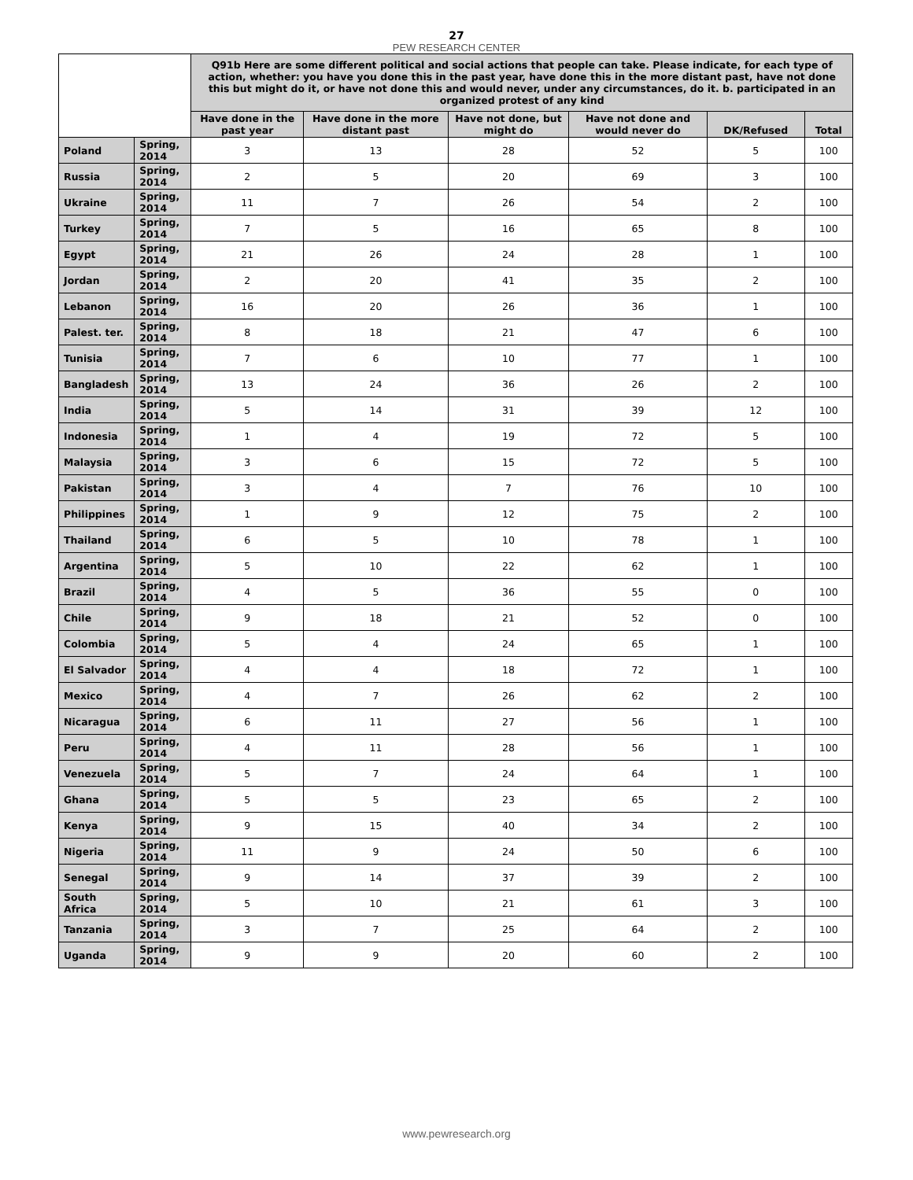27
PEW RESEARCH CENTER
| | | Q91b Here are some different political and social actions that people can take. Please indicate, for each type of action, whether: you have you done this in the past year, have done this in the more distant past, have not done this but might do it, or have not done this and would never, under any circumstances, do it. b. participated in an organized protest of any kind | | | | | |
| --- | --- | --- | --- | --- | --- | --- | --- |
| | | Have done in the past year | Have done in the more distant past | Have not done, but might do | Have not done and would never do | DK/Refused | Total |
| Poland | Spring, 2014 | 3 | 13 | 28 | 52 | 5 | 100 |
| Russia | Spring, 2014 | 2 | 5 | 20 | 69 | 3 | 100 |
| Ukraine | Spring, 2014 | 11 | 7 | 26 | 54 | 2 | 100 |
| Turkey | Spring, 2014 | 7 | 5 | 16 | 65 | 8 | 100 |
| Egypt | Spring, 2014 | 21 | 26 | 24 | 28 | 1 | 100 |
| Jordan | Spring, 2014 | 2 | 20 | 41 | 35 | 2 | 100 |
| Lebanon | Spring, 2014 | 16 | 20 | 26 | 36 | 1 | 100 |
| Palest. ter. | Spring, 2014 | 8 | 18 | 21 | 47 | 6 | 100 |
| Tunisia | Spring, 2014 | 7 | 6 | 10 | 77 | 1 | 100 |
| Bangladesh | Spring, 2014 | 13 | 24 | 36 | 26 | 2 | 100 |
| India | Spring, 2014 | 5 | 14 | 31 | 39 | 12 | 100 |
| Indonesia | Spring, 2014 | 1 | 4 | 19 | 72 | 5 | 100 |
| Malaysia | Spring, 2014 | 3 | 6 | 15 | 72 | 5 | 100 |
| Pakistan | Spring, 2014 | 3 | 4 | 7 | 76 | 10 | 100 |
| Philippines | Spring, 2014 | 1 | 9 | 12 | 75 | 2 | 100 |
| Thailand | Spring, 2014 | 6 | 5 | 10 | 78 | 1 | 100 |
| Argentina | Spring, 2014 | 5 | 10 | 22 | 62 | 1 | 100 |
| Brazil | Spring, 2014 | 4 | 5 | 36 | 55 | 0 | 100 |
| Chile | Spring, 2014 | 9 | 18 | 21 | 52 | 0 | 100 |
| Colombia | Spring, 2014 | 5 | 4 | 24 | 65 | 1 | 100 |
| El Salvador | Spring, 2014 | 4 | 4 | 18 | 72 | 1 | 100 |
| Mexico | Spring, 2014 | 4 | 7 | 26 | 62 | 2 | 100 |
| Nicaragua | Spring, 2014 | 6 | 11 | 27 | 56 | 1 | 100 |
| Peru | Spring, 2014 | 4 | 11 | 28 | 56 | 1 | 100 |
| Venezuela | Spring, 2014 | 5 | 7 | 24 | 64 | 1 | 100 |
| Ghana | Spring, 2014 | 5 | 5 | 23 | 65 | 2 | 100 |
| Kenya | Spring, 2014 | 9 | 15 | 40 | 34 | 2 | 100 |
| Nigeria | Spring, 2014 | 11 | 9 | 24 | 50 | 6 | 100 |
| Senegal | Spring, 2014 | 9 | 14 | 37 | 39 | 2 | 100 |
| South Africa | Spring, 2014 | 5 | 10 | 21 | 61 | 3 | 100 |
| Tanzania | Spring, 2014 | 3 | 7 | 25 | 64 | 2 | 100 |
| Uganda | Spring, 2014 | 9 | 9 | 20 | 60 | 2 | 100 |
www.pewresearch.org